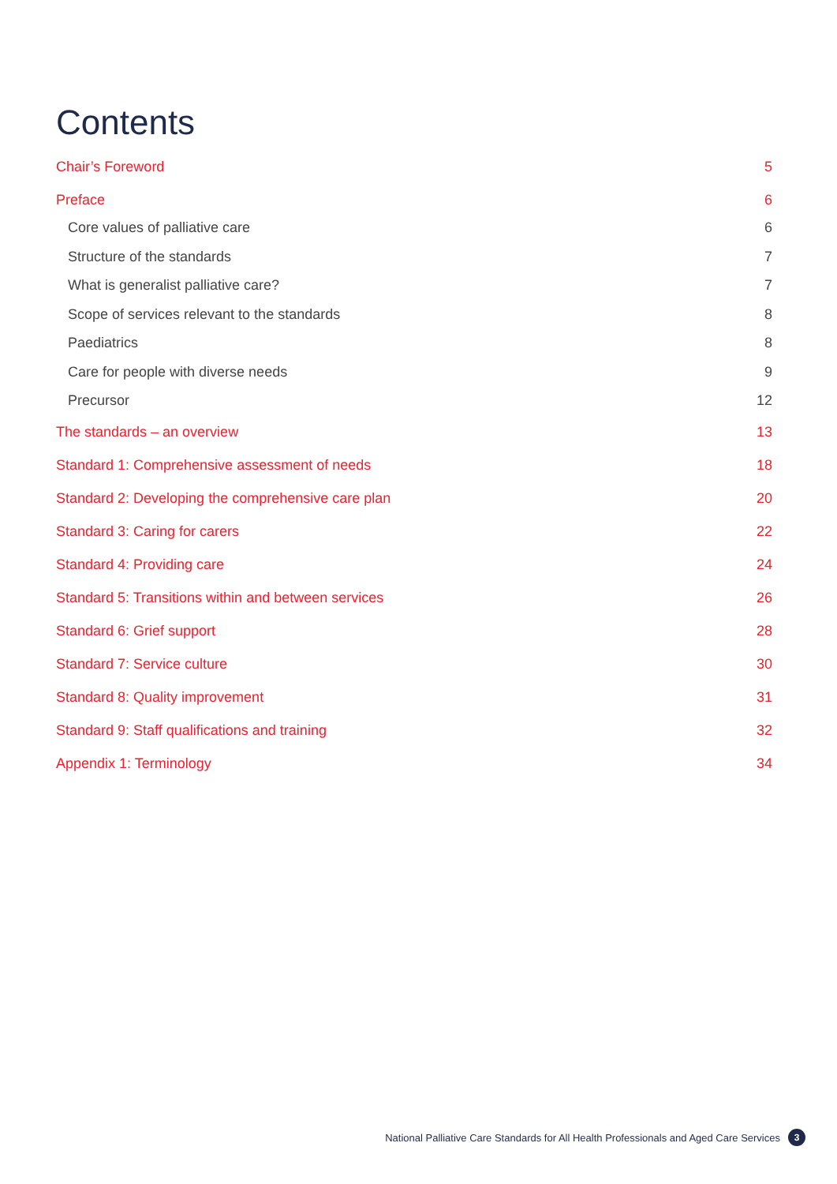Contents
Chair’s Foreword 5
Preface 6
Core values of palliative care 6
Structure of the standards 7
What is generalist palliative care? 7
Scope of services relevant to the standards 8
Paediatrics 8
Care for people with diverse needs 9
Precursor 12
The standards – an overview 13
Standard 1: Comprehensive assessment of needs 18
Standard 2: Developing the comprehensive care plan 20
Standard 3: Caring for carers 22
Standard 4: Providing care 24
Standard 5: Transitions within and between services 26
Standard 6: Grief support 28
Standard 7: Service culture 30
Standard 8: Quality improvement 31
Standard 9: Staff qualifications and training 32
Appendix 1: Terminology 34
National Palliative Care Standards for All Health Professionals and Aged Care Services 3